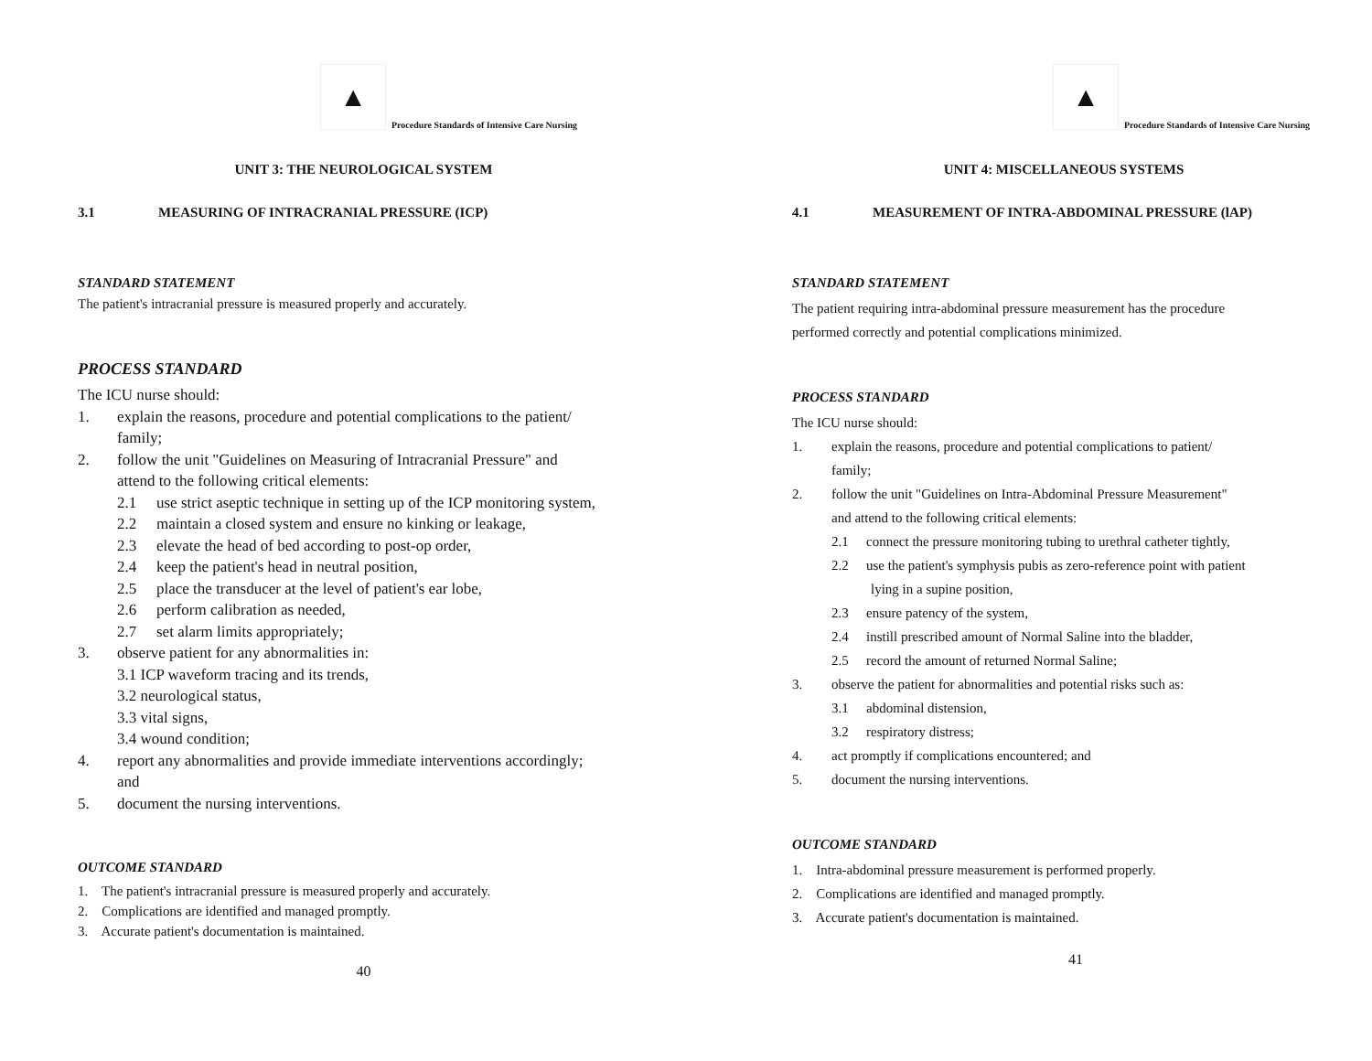▲
Procedure Standards of Intensive Care Nursing
UNIT 3: THE NEUROLOGICAL SYSTEM
3.1 MEASURING OF INTRACRANIAL PRESSURE (ICP)
STANDARD STATEMENT
The patient's intracranial pressure is measured properly and accurately.
PROCESS STANDARD
The ICU nurse should:
1. explain the reasons, procedure and potential complications to the patient/
family;
2. follow the unit "Guidelines on Measuring of Intracranial Pressure" and
attend to the following critical elements:
2.1 use strict aseptic technique in setting up of the ICP monitoring system,
2.2 maintain a closed system and ensure no kinking or leakage,
2.3 elevate the head of bed according to post-op order,
2.4 keep the patient's head in neutral position,
2.5 place the transducer at the level of patient's ear lobe,
2.6 perform calibration as needed,
2.7 set alarm limits appropriately;
3. observe patient for any abnormalities in:
3.1 ICP waveform tracing and its trends,
3.2 neurological status,
3.3 vital signs,
3.4 wound condition;
4. report any abnormalities and provide immediate interventions accordingly;
and
5. document the nursing interventions.
OUTCOME STANDARD
1. The patient's intracranial pressure is measured properly and accurately.
2. Complications are identified and managed promptly.
3. Accurate patient's documentation is maintained.
40
▲
Procedure Standards of Intensive Care Nursing
UNIT 4: MISCELLANEOUS SYSTEMS
4.1 MEASUREMENT OF INTRA-ABDOMINAL PRESSURE (lAP)
STANDARD STATEMENT
The patient requiring intra-abdominal pressure measurement has the procedure
performed correctly and potential complications minimized.
PROCESS STANDARD
The ICU nurse should:
1. explain the reasons, procedure and potential complications to patient/
family;
2. follow the unit "Guidelines on Intra-Abdominal Pressure Measurement"
and attend to the following critical elements:
2.1 connect the pressure monitoring tubing to urethral catheter tightly,
2.2 use the patient's symphysis pubis as zero-reference point with patient
lying in a supine position,
2.3 ensure patency of the system,
2.4 instill prescribed amount of Normal Saline into the bladder,
2.5 record the amount of returned Normal Saline;
3. observe the patient for abnormalities and potential risks such as:
3.1 abdominal distension,
3.2 respiratory distress;
4. act promptly if complications encountered; and
5. document the nursing interventions.
OUTCOME STANDARD
1. Intra-abdominal pressure measurement is performed properly.
2. Complications are identified and managed promptly.
3. Accurate patient's documentation is maintained.
41